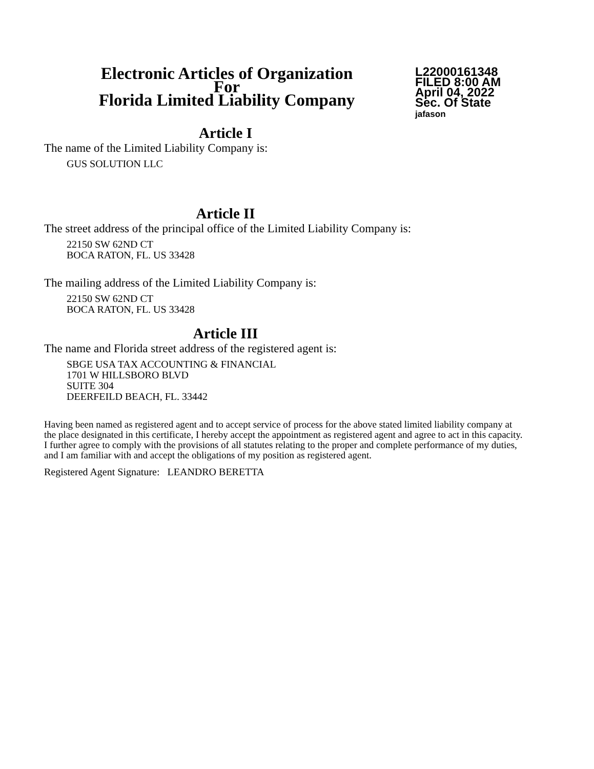Electronic Articles of Organization
For
Florida Limited Liability Company
L22000161348
FILED 8:00 AM
April 04, 2022
Sec. Of State
jafason
Article I
The name of the Limited Liability Company is:
GUS SOLUTION LLC
Article II
The street address of the principal office of the Limited Liability Company is:
22150 SW 62ND CT
BOCA RATON, FL. US 33428
The mailing address of the Limited Liability Company is:
22150 SW 62ND CT
BOCA RATON, FL. US 33428
Article III
The name and Florida street address of the registered agent is:
SBGE USA TAX ACCOUNTING & FINANCIAL
1701 W HILLSBORO BLVD
SUITE 304
DEERFEILD BEACH, FL. 33442
Having been named as registered agent and to accept service of process for the above stated limited liability company at the place designated in this certificate, I hereby accept the appointment as registered agent and agree to act in this capacity. I further agree to comply with the provisions of all statutes relating to the proper and complete performance of my duties, and I am familiar with and accept the obligations of my position as registered agent.
Registered Agent Signature: LEANDRO BERETTA